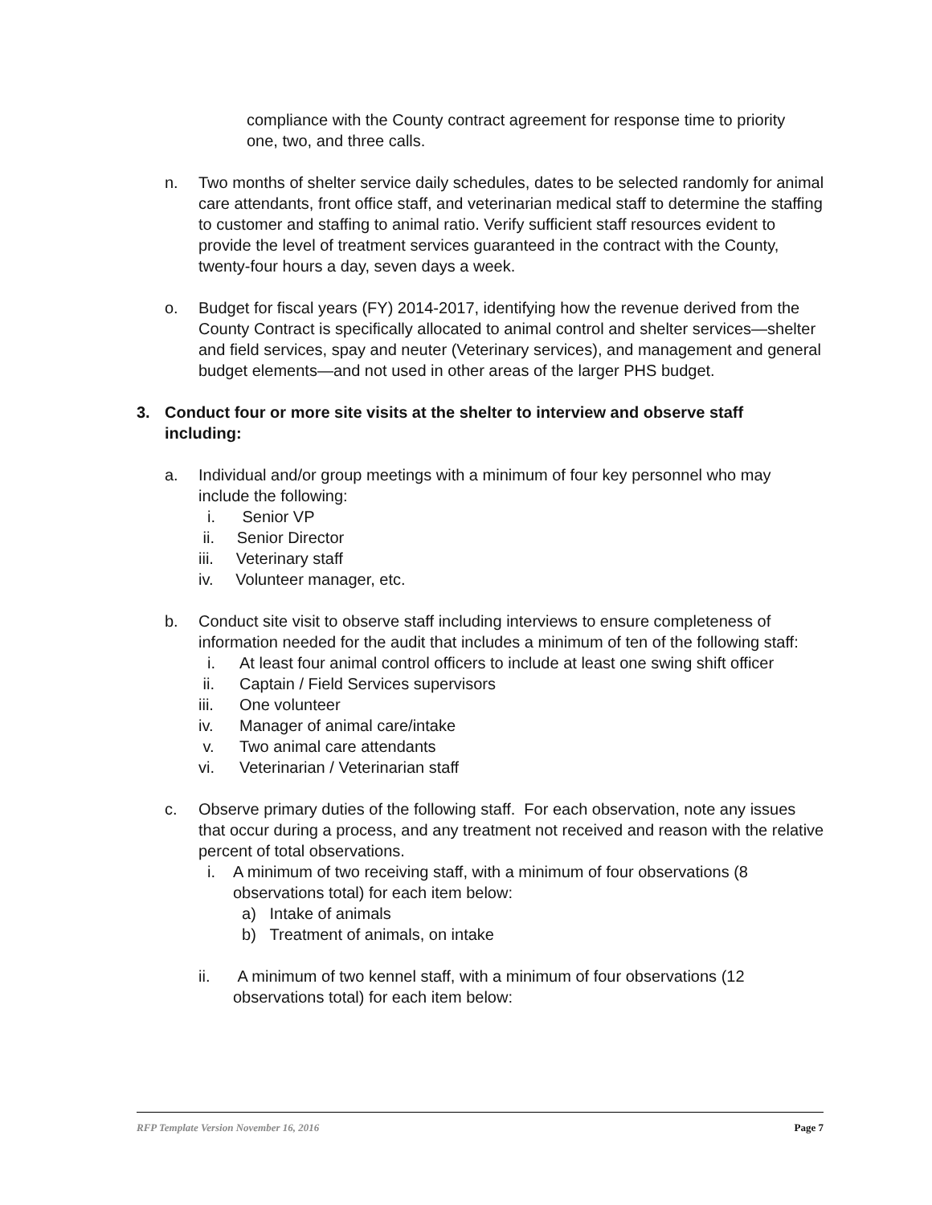compliance with the County contract agreement for response time to priority one, two, and three calls.
n. Two months of shelter service daily schedules, dates to be selected randomly for animal care attendants, front office staff, and veterinarian medical staff to determine the staffing to customer and staffing to animal ratio. Verify sufficient staff resources evident to provide the level of treatment services guaranteed in the contract with the County, twenty-four hours a day, seven days a week.
o. Budget for fiscal years (FY) 2014-2017, identifying how the revenue derived from the County Contract is specifically allocated to animal control and shelter services—shelter and field services, spay and neuter (Veterinary services), and management and general budget elements—and not used in other areas of the larger PHS budget.
3. Conduct four or more site visits at the shelter to interview and observe staff including:
a. Individual and/or group meetings with a minimum of four key personnel who may include the following:
i. Senior VP
ii. Senior Director
iii. Veterinary staff
iv. Volunteer manager, etc.
b. Conduct site visit to observe staff including interviews to ensure completeness of information needed for the audit that includes a minimum of ten of the following staff:
i. At least four animal control officers to include at least one swing shift officer
ii. Captain / Field Services supervisors
iii. One volunteer
iv. Manager of animal care/intake
v. Two animal care attendants
vi. Veterinarian / Veterinarian staff
c. Observe primary duties of the following staff. For each observation, note any issues that occur during a process, and any treatment not received and reason with the relative percent of total observations.
i. A minimum of two receiving staff, with a minimum of four observations (8 observations total) for each item below:
a) Intake of animals
b) Treatment of animals, on intake
ii. A minimum of two kennel staff, with a minimum of four observations (12 observations total) for each item below:
RFP Template Version November 16, 2016 Page 7